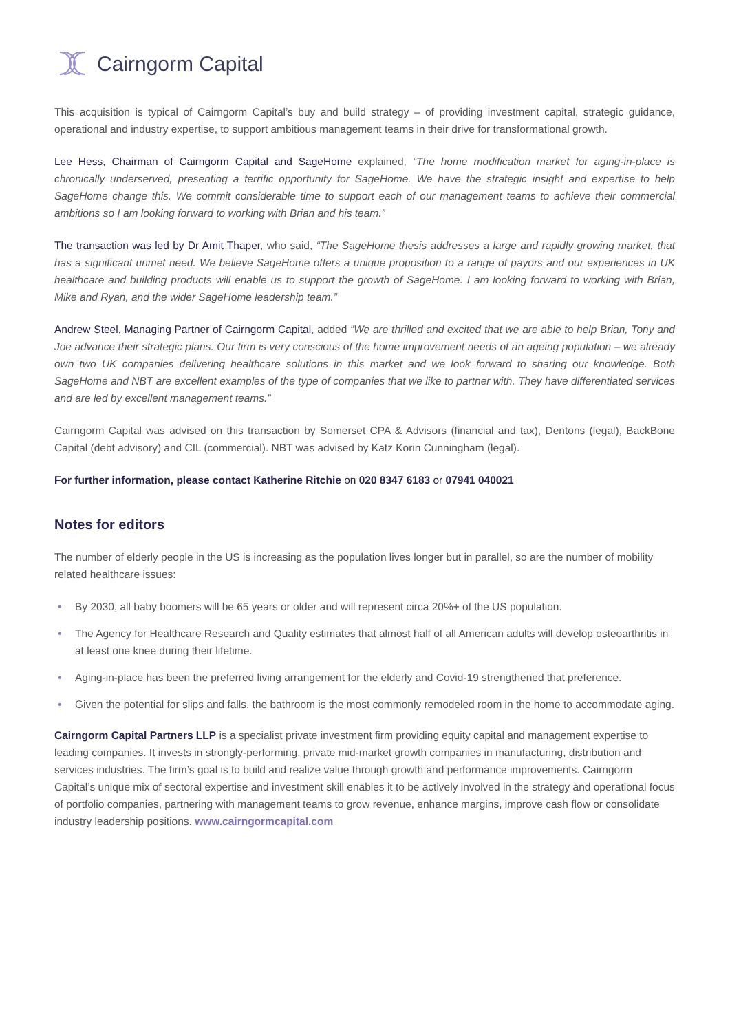Cairngorm Capital
This acquisition is typical of Cairngorm Capital’s buy and build strategy – of providing investment capital, strategic guidance, operational and industry expertise, to support ambitious management teams in their drive for transformational growth.
Lee Hess, Chairman of Cairngorm Capital and SageHome explained, “The home modification market for aging-in-place is chronically underserved, presenting a terrific opportunity for SageHome. We have the strategic insight and expertise to help SageHome change this. We commit considerable time to support each of our management teams to achieve their commercial ambitions so I am looking forward to working with Brian and his team.”
The transaction was led by Dr Amit Thaper, who said, “The SageHome thesis addresses a large and rapidly growing market, that has a significant unmet need. We believe SageHome offers a unique proposition to a range of payors and our experiences in UK healthcare and building products will enable us to support the growth of SageHome. I am looking forward to working with Brian, Mike and Ryan, and the wider SageHome leadership team.”
Andrew Steel, Managing Partner of Cairngorm Capital, added “We are thrilled and excited that we are able to help Brian, Tony and Joe advance their strategic plans. Our firm is very conscious of the home improvement needs of an ageing population – we already own two UK companies delivering healthcare solutions in this market and we look forward to sharing our knowledge. Both SageHome and NBT are excellent examples of the type of companies that we like to partner with. They have differentiated services and are led by excellent management teams.”
Cairngorm Capital was advised on this transaction by Somerset CPA & Advisors (financial and tax), Dentons (legal), BackBone Capital (debt advisory) and CIL (commercial). NBT was advised by Katz Korin Cunningham (legal).
For further information, please contact Katherine Ritchie on 020 8347 6183 or 07941 040021
Notes for editors
The number of elderly people in the US is increasing as the population lives longer but in parallel, so are the number of mobility related healthcare issues:
• By 2030, all baby boomers will be 65 years or older and will represent circa 20%+ of the US population.
• The Agency for Healthcare Research and Quality estimates that almost half of all American adults will develop osteoarthritis in at least one knee during their lifetime.
• Aging-in-place has been the preferred living arrangement for the elderly and Covid-19 strengthened that preference.
• Given the potential for slips and falls, the bathroom is the most commonly remodeled room in the home to accommodate aging.
Cairngorm Capital Partners LLP is a specialist private investment firm providing equity capital and management expertise to leading companies. It invests in strongly-performing, private mid-market growth companies in manufacturing, distribution and services industries. The firm’s goal is to build and realize value through growth and performance improvements. Cairngorm Capital’s unique mix of sectoral expertise and investment skill enables it to be actively involved in the strategy and operational focus of portfolio companies, partnering with management teams to grow revenue, enhance margins, improve cash flow or consolidate industry leadership positions. www.cairngormcapital.com